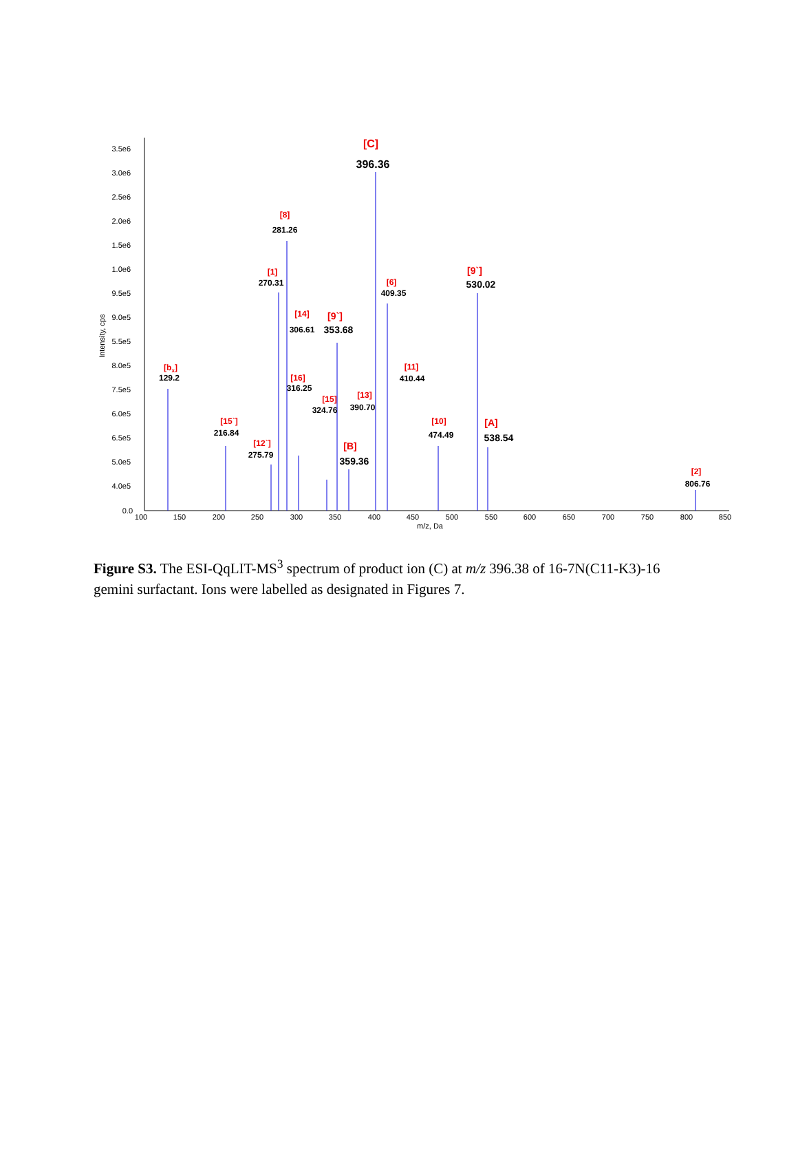3.5e6
3.0e6
2.5e6
2.0e6
1.5e6
1.0e6
9.5e5
9.0e5
5.5e5
8.0e5
7.5e5
6.0e5
6.5e5
5.0e5
4.0e5
0.0
Intensity, cps
100
150
200
250
300
350
400
450
500
550
600
650
700
750
800
850
m/z, Da
[C]
396.36
[8]
281.26
[1]
270.31
[6]
409.35
[9`]
530.02
[14]
306.61
[9`]
353.68
[bx]
129.2
[11]
410.44
[16]
316.25
[13]
390.70
[15]
324.76
[15`]
216.84
[10]
474.49
[A]
538.54
[12`]
275.79
[B]
359.36
[2]
806.76
Figure S3. The ESI-QqLIT-MS<sup>3</sup> spectrum of product ion (C) at m/z 396.38 of 16-7N(C11-K3)-16 gemini surfactant. Ions were labelled as designated in Figures 7.